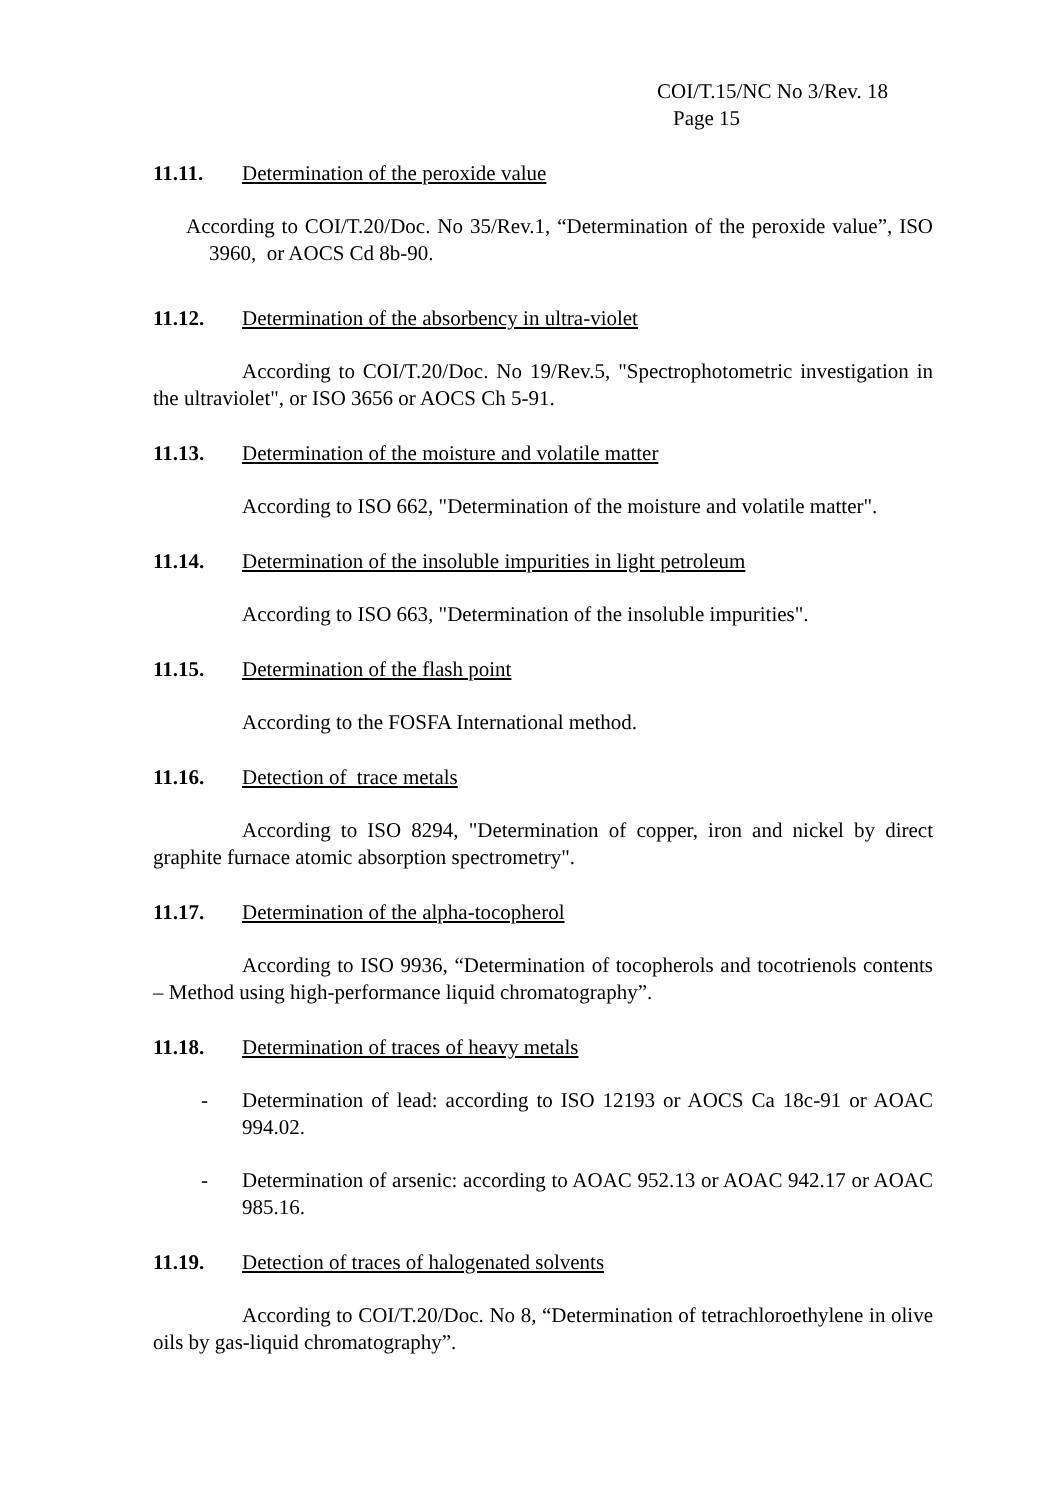COI/T.15/NC No 3/Rev. 18
Page 15
11.11. Determination of the peroxide value
According to COI/T.20/Doc. No 35/Rev.1, “Determination of the peroxide value”, ISO 3960, or AOCS Cd 8b-90.
11.12. Determination of the absorbency in ultra-violet
According to COI/T.20/Doc. No 19/Rev.5, "Spectrophotometric investigation in the ultraviolet", or ISO 3656 or AOCS Ch 5-91.
11.13. Determination of the moisture and volatile matter
According to ISO 662, "Determination of the moisture and volatile matter".
11.14. Determination of the insoluble impurities in light petroleum
According to ISO 663, "Determination of the insoluble impurities".
11.15. Determination of the flash point
According to the FOSFA International method.
11.16. Detection of trace metals
According to ISO 8294, "Determination of copper, iron and nickel by direct graphite furnace atomic absorption spectrometry".
11.17. Determination of the alpha-tocopherol
According to ISO 9936, “Determination of tocopherols and tocotrienols contents – Method using high-performance liquid chromatography”.
11.18. Determination of traces of heavy metals
- Determination of lead: according to ISO 12193 or AOCS Ca 18c-91 or AOAC 994.02.
- Determination of arsenic: according to AOAC 952.13 or AOAC 942.17 or AOAC 985.16.
11.19. Detection of traces of halogenated solvents
According to COI/T.20/Doc. No 8, “Determination of tetrachloroethylene in olive oils by gas-liquid chromatography”.